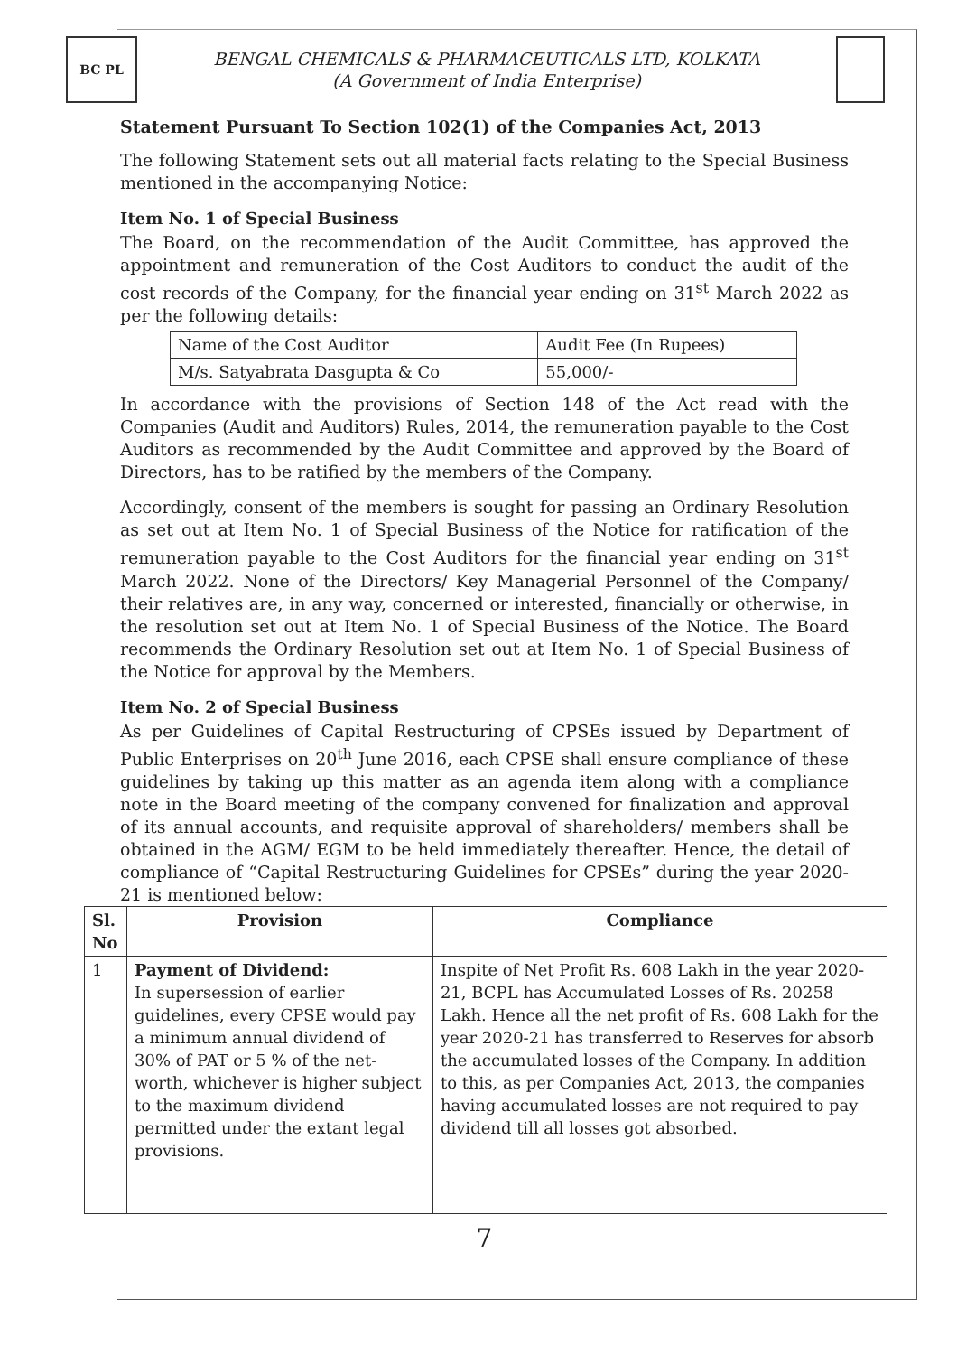BC PL
BENGAL CHEMICALS & PHARMACEUTICALS LTD, KOLKATA
(A Government of India Enterprise)
Statement Pursuant To Section 102(1) of the Companies Act, 2013
The following Statement sets out all material facts relating to the Special Business mentioned in the accompanying Notice:
Item No. 1 of Special Business
The Board, on the recommendation of the Audit Committee, has approved the appointment and remuneration of the Cost Auditors to conduct the audit of the cost records of the Company, for the financial year ending on 31<sup>st</sup> March 2022 as per the following details:
| Name of the Cost Auditor | Audit Fee (In Rupees) |
| M/s. Satyabrata Dasgupta & Co | 55,000/- |
In accordance with the provisions of Section 148 of the Act read with the Companies (Audit and Auditors) Rules, 2014, the remuneration payable to the Cost Auditors as recommended by the Audit Committee and approved by the Board of Directors, has to be ratified by the members of the Company.
Accordingly, consent of the members is sought for passing an Ordinary Resolution as set out at Item No. 1 of Special Business of the Notice for ratification of the remuneration payable to the Cost Auditors for the financial year ending on 31<sup>st</sup> March 2022. None of the Directors/ Key Managerial Personnel of the Company/ their relatives are, in any way, concerned or interested, financially or otherwise, in the resolution set out at Item No. 1 of Special Business of the Notice. The Board recommends the Ordinary Resolution set out at Item No. 1 of Special Business of the Notice for approval by the Members.
Item No. 2 of Special Business
As per Guidelines of Capital Restructuring of CPSEs issued by Department of Public Enterprises on 20<sup>th</sup> June 2016, each CPSE shall ensure compliance of these guidelines by taking up this matter as an agenda item along with a compliance note in the Board meeting of the company convened for finalization and approval of its annual accounts, and requisite approval of shareholders/ members shall be obtained in the AGM/ EGM to be held immediately thereafter. Hence, the detail of compliance of “Capital Restructuring Guidelines for CPSEs” during the year 2020-21 is mentioned below:
| Sl. No | Provision | Compliance |
| --- | --- | --- |
| 1 | Payment of Dividend: In supersession of earlier guidelines, every CPSE would pay a minimum annual dividend of 30% of PAT or 5 % of the net-worth, whichever is higher subject to the maximum dividend permitted under the extant legal provisions. | Inspite of Net Profit Rs. 608 Lakh in the year 2020-21, BCPL has Accumulated Losses of Rs. 20258 Lakh. Hence all the net profit of Rs. 608 Lakh for the year 2020-21 has transferred to Reserves for absorb the accumulated losses of the Company. In addition to this, as per Companies Act, 2013, the companies having accumulated losses are not required to pay dividend till all losses got absorbed. |
7